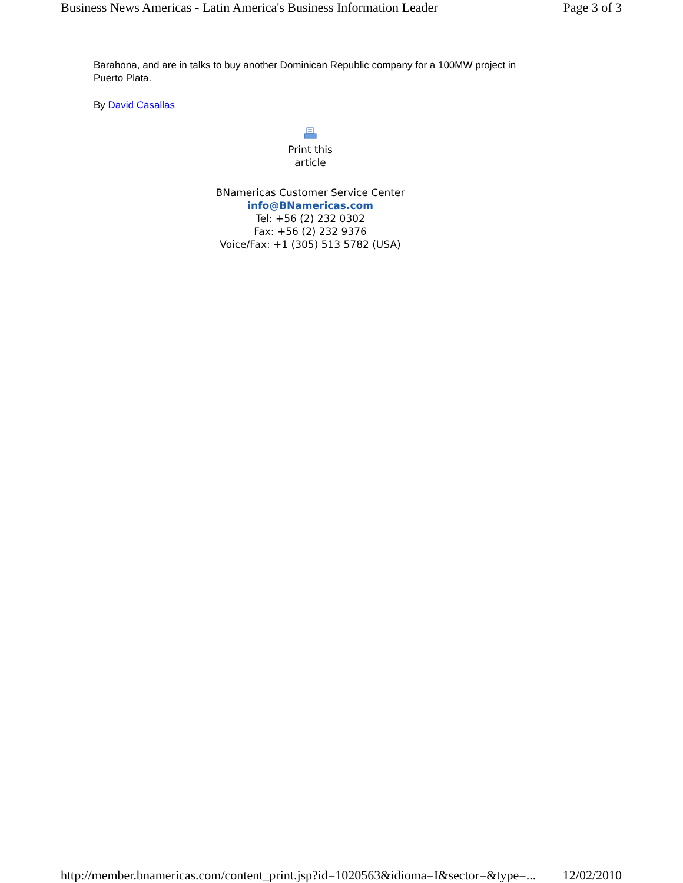Business News Americas - Latin America's Business Information Leader Page 3 of 3
Barahona, and are in talks to buy another Dominican Republic company for a 100MW project in Puerto Plata.
By David Casallas
Print this
article
BNamericas Customer Service Center
info@BNamericas.com
Tel: +56 (2) 232 0302
Fax: +56 (2) 232 9376
Voice/Fax: +1 (305) 513 5782 (USA)
http://member.bnamericas.com/content_print.jsp?id=1020563&idioma=I&sector=&type=... 12/02/2010